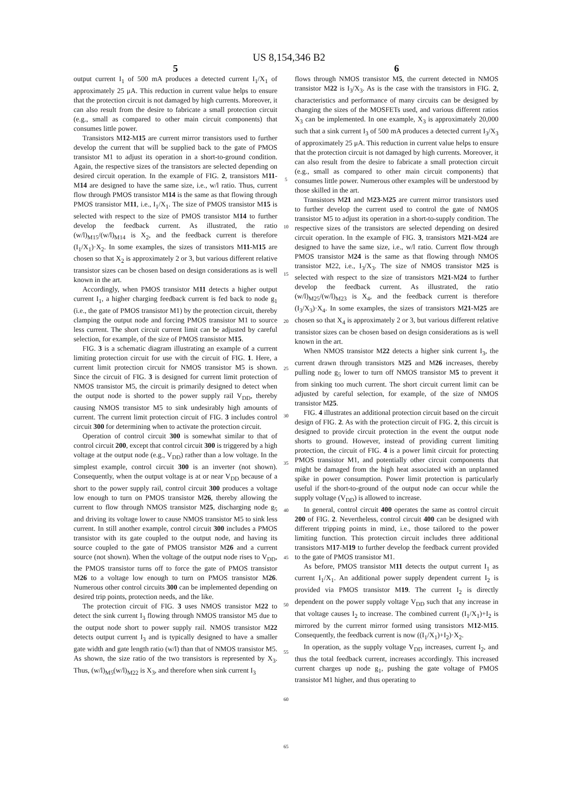US 8,154,346 B2
5
output current I<sub>1</sub> of 500 mA produces a detected current I<sub>1</sub>/X<sub>1</sub> of approximately 25 μA. This reduction in current value helps to ensure that the protection circuit is not damaged by high currents. Moreover, it can also result from the desire to fabricate a small protection circuit (e.g., small as compared to other main circuit components) that consumes little power.
Transistors M12-M15 are current mirror transistors used to further develop the current that will be supplied back to the gate of PMOS transistor M1 to adjust its operation in a short-to-ground condition. Again, the respective sizes of the transistors are selected depending on desired circuit operation. In the example of FIG. 2, transistors M11-M14 are designed to have the same size, i.e., w/l ratio. Thus, current flow through PMOS transistor M14 is the same as that flowing through PMOS transistor M11, i.e., I<sub>1</sub>/X<sub>1</sub>. The size of PMOS transistor M15 is selected with respect to the size of PMOS transistor M14 to further develop the feedback current. As illustrated, the ratio (w/l)<sub>M15</sub>/(w/l)<sub>M14</sub> is X<sub>2</sub>, and the feedback current is therefore (I<sub>1</sub>/X<sub>1</sub>)·X<sub>2</sub>. In some examples, the sizes of transistors M11-M15 are chosen so that X<sub>2</sub> is approximately 2 or 3, but various different relative transistor sizes can be chosen based on design considerations as is well known in the art.
Accordingly, when PMOS transistor M11 detects a higher output current I<sub>1</sub>, a higher charging feedback current is fed back to node g<sub>1</sub> (i.e., the gate of PMOS transistor M1) by the protection circuit, thereby clamping the output node and forcing PMOS transistor M1 to source less current. The short circuit current limit can be adjusted by careful selection, for example, of the size of PMOS transistor M15.
FIG. 3 is a schematic diagram illustrating an example of a current limiting protection circuit for use with the circuit of FIG. 1. Here, a current limit protection circuit for NMOS transistor M5 is shown. Since the circuit of FIG. 3 is designed for current limit protection of NMOS transistor M5, the circuit is primarily designed to detect when the output node is shorted to the power supply rail V<sub>DD</sub>, thereby causing NMOS transistor M5 to sink undesirably high amounts of current. The current limit protection circuit of FIG. 3 includes control circuit 300 for determining when to activate the protection circuit.
Operation of control circuit 300 is somewhat similar to that of control circuit 200, except that control circuit 300 is triggered by a high voltage at the output node (e.g., V<sub>DD</sub>) rather than a low voltage. In the simplest example, control circuit 300 is an inverter (not shown). Consequently, when the output voltage is at or near V<sub>DD</sub> because of a short to the power supply rail, control circuit 300 produces a voltage low enough to turn on PMOS transistor M26, thereby allowing the current to flow through NMOS transistor M25, discharging node g<sub>5</sub> and driving its voltage lower to cause NMOS transistor M5 to sink less current. In still another example, control circuit 300 includes a PMOS transistor with its gate coupled to the output node, and having its source coupled to the gate of PMOS transistor M26 and a current source (not shown). When the voltage of the output node rises to V<sub>DD</sub>, the PMOS transistor turns off to force the gate of PMOS transistor M26 to a voltage low enough to turn on PMOS transistor M26. Numerous other control circuits 300 can be implemented depending on desired trip points, protection needs, and the like.
The protection circuit of FIG. 3 uses NMOS transistor M22 to detect the sink current I<sub>3</sub> flowing through NMOS transistor M5 due to the output node short to power supply rail. NMOS transistor M22 detects output current I<sub>3</sub> and is typically designed to have a smaller gate width and gate length ratio (w/l) than that of NMOS transistor M5. As shown, the size ratio of the two transistors is represented by X<sub>3</sub>. Thus, (w/l)<sub>M5</sub>(w/l)<sub>M22</sub> is X<sub>3</sub>, and therefore when sink current I<sub>3</sub>
5
10
15
20
25
30
35
40
45
50
55
60
65
6
flows through NMOS transistor M5, the current detected in NMOS transistor M22 is I<sub>3</sub>/X<sub>3</sub>. As is the case with the transistors in FIG. 2, characteristics and performance of many circuits can be designed by changing the sizes of the MOSFETs used, and various different ratios X<sub>3</sub> can be implemented. In one example, X<sub>3</sub> is approximately 20,000 such that a sink current I<sub>3</sub> of 500 mA produces a detected current I<sub>3</sub>/X<sub>3</sub> of approximately 25 μA. This reduction in current value helps to ensure that the protection circuit is not damaged by high currents. Moreover, it can also result from the desire to fabricate a small protection circuit (e.g., small as compared to other main circuit components) that consumes little power. Numerous other examples will be understood by those skilled in the art.
Transistors M21 and M23-M25 are current mirror transistors used to further develop the current used to control the gate of NMOS transistor M5 to adjust its operation in a short-to-supply condition. The respective sizes of the transistors are selected depending on desired circuit operation. In the example of FIG. 3, transistors M21-M24 are designed to have the same size, i.e., w/l ratio. Current flow through PMOS transistor M24 is the same as that flowing through NMOS transistor M22, i.e., I<sub>3</sub>/X<sub>3</sub>. The size of NMOS transistor M25 is selected with respect to the size of transistors M21-M24 to further develop the feedback current. As illustrated, the ratio (w/l)<sub>M25</sub>/(w/l)<sub>M23</sub> is X<sub>4</sub>, and the feedback current is therefore (I<sub>3</sub>/X<sub>3</sub>)·X<sub>4</sub>. In some examples, the sizes of transistors M21-M25 are chosen so that X<sub>4</sub> is approximately 2 or 3, but various different relative transistor sizes can be chosen based on design considerations as is well known in the art.
When NMOS transistor M22 detects a higher sink current I<sub>3</sub>, the current drawn through transistors M25 and M26 increases, thereby pulling node g<sub>5</sub> lower to turn off NMOS transistor M5 to prevent it from sinking too much current. The short circuit current limit can be adjusted by careful selection, for example, of the size of NMOS transistor M25.
FIG. 4 illustrates an additional protection circuit based on the circuit design of FIG. 2. As with the protection circuit of FIG. 2, this circuit is designed to provide circuit protection in the event the output node shorts to ground. However, instead of providing current limiting protection, the circuit of FIG. 4 is a power limit circuit for protecting PMOS transistor M1, and potentially other circuit components that might be damaged from the high heat associated with an unplanned spike in power consumption. Power limit protection is particularly useful if the short-to-ground of the output node can occur while the supply voltage (V<sub>DD</sub>) is allowed to increase.
In general, control circuit 400 operates the same as control circuit 200 of FIG. 2. Nevertheless, control circuit 400 can be designed with different tripping points in mind, i.e., those tailored to the power limiting function. This protection circuit includes three additional transistors M17-M19 to further develop the feedback current provided to the gate of PMOS transistor M1.
As before, PMOS transistor M11 detects the output current I<sub>1</sub> as current I<sub>1</sub>/X<sub>1</sub>. An additional power supply dependent current I<sub>2</sub> is provided via PMOS transistor M19. The current I<sub>2</sub> is directly dependent on the power supply voltage V<sub>DD</sub> such that any increase in that voltage causes I<sub>2</sub> to increase. The combined current (I<sub>1</sub>/X<sub>1</sub>)+I<sub>2</sub> is mirrored by the current mirror formed using transistors M12-M15. Consequently, the feedback current is now ((I<sub>1</sub>/X<sub>1</sub>)+I<sub>2</sub>)·X<sub>2</sub>.
In operation, as the supply voltage V<sub>DD</sub> increases, current I<sub>2</sub>, and thus the total feedback current, increases accordingly. This increased current charges up node g<sub>1</sub>, pushing the gate voltage of PMOS transistor M1 higher, and thus operating to